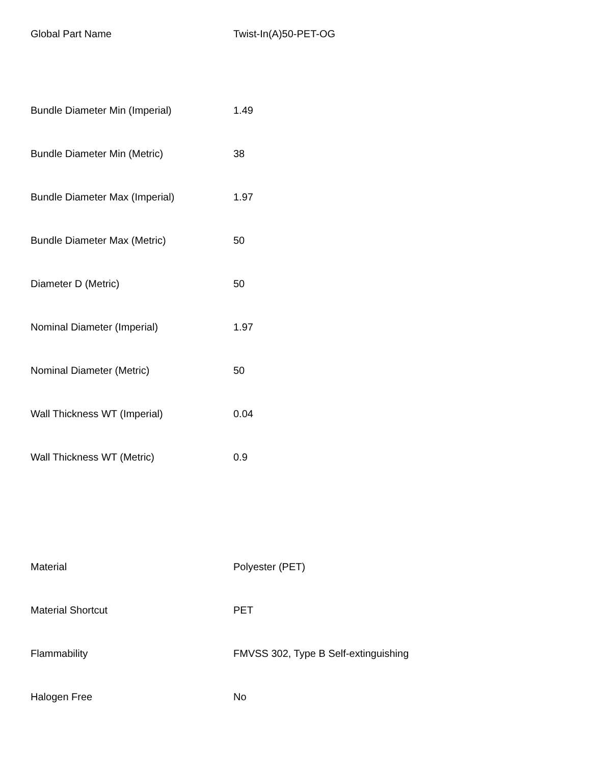| Global Part Name | Twist-In(A)50-PET-OG |
| Bundle Diameter Min (Imperial) | 1.49 |
| Bundle Diameter Min (Metric) | 38 |
| Bundle Diameter Max (Imperial) | 1.97 |
| Bundle Diameter Max (Metric) | 50 |
| Diameter D (Metric) | 50 |
| Nominal Diameter (Imperial) | 1.97 |
| Nominal Diameter (Metric) | 50 |
| Wall Thickness WT (Imperial) | 0.04 |
| Wall Thickness WT (Metric) | 0.9 |
| Material | Polyester (PET) |
| Material Shortcut | PET |
| Flammability | FMVSS 302, Type B Self-extinguishing |
| Halogen Free | No |